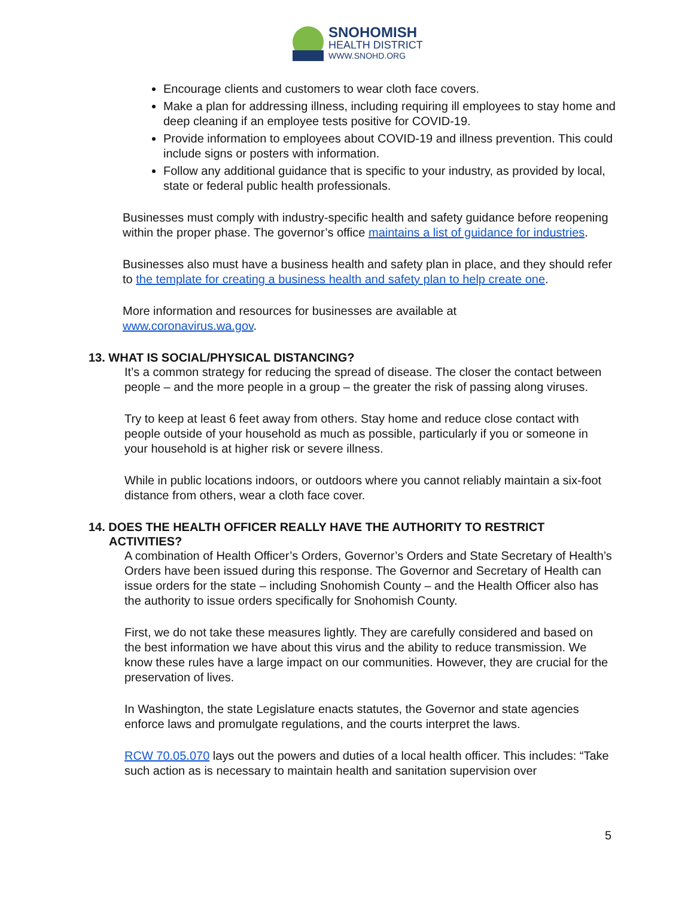SNOHOMISH
HEALTH DISTRICT
WWW.SNOHD.ORG
Encourage clients and customers to wear cloth face covers.
Make a plan for addressing illness, including requiring ill employees to stay home and deep cleaning if an employee tests positive for COVID-19.
Provide information to employees about COVID-19 and illness prevention. This could include signs or posters with information.
Follow any additional guidance that is specific to your industry, as provided by local, state or federal public health professionals.
Businesses must comply with industry-specific health and safety guidance before reopening within the proper phase. The governor’s office maintains a list of guidance for industries.
Businesses also must have a business health and safety plan in place, and they should refer to the template for creating a business health and safety plan to help create one.
More information and resources for businesses are available at
www.coronavirus.wa.gov.
13. WHAT IS SOCIAL/PHYSICAL DISTANCING?
It’s a common strategy for reducing the spread of disease. The closer the contact between people – and the more people in a group – the greater the risk of passing along viruses.
Try to keep at least 6 feet away from others. Stay home and reduce close contact with people outside of your household as much as possible, particularly if you or someone in your household is at higher risk or severe illness.
While in public locations indoors, or outdoors where you cannot reliably maintain a six-foot distance from others, wear a cloth face cover.
14. DOES THE HEALTH OFFICER REALLY HAVE THE AUTHORITY TO RESTRICT
ACTIVITIES?
A combination of Health Officer’s Orders, Governor’s Orders and State Secretary of Health’s Orders have been issued during this response. The Governor and Secretary of Health can issue orders for the state – including Snohomish County – and the Health Officer also has the authority to issue orders specifically for Snohomish County.
First, we do not take these measures lightly. They are carefully considered and based on the best information we have about this virus and the ability to reduce transmission. We know these rules have a large impact on our communities. However, they are crucial for the preservation of lives.
In Washington, the state Legislature enacts statutes, the Governor and state agencies enforce laws and promulgate regulations, and the courts interpret the laws.
RCW 70.05.070 lays out the powers and duties of a local health officer. This includes: “Take such action as is necessary to maintain health and sanitation supervision over
5